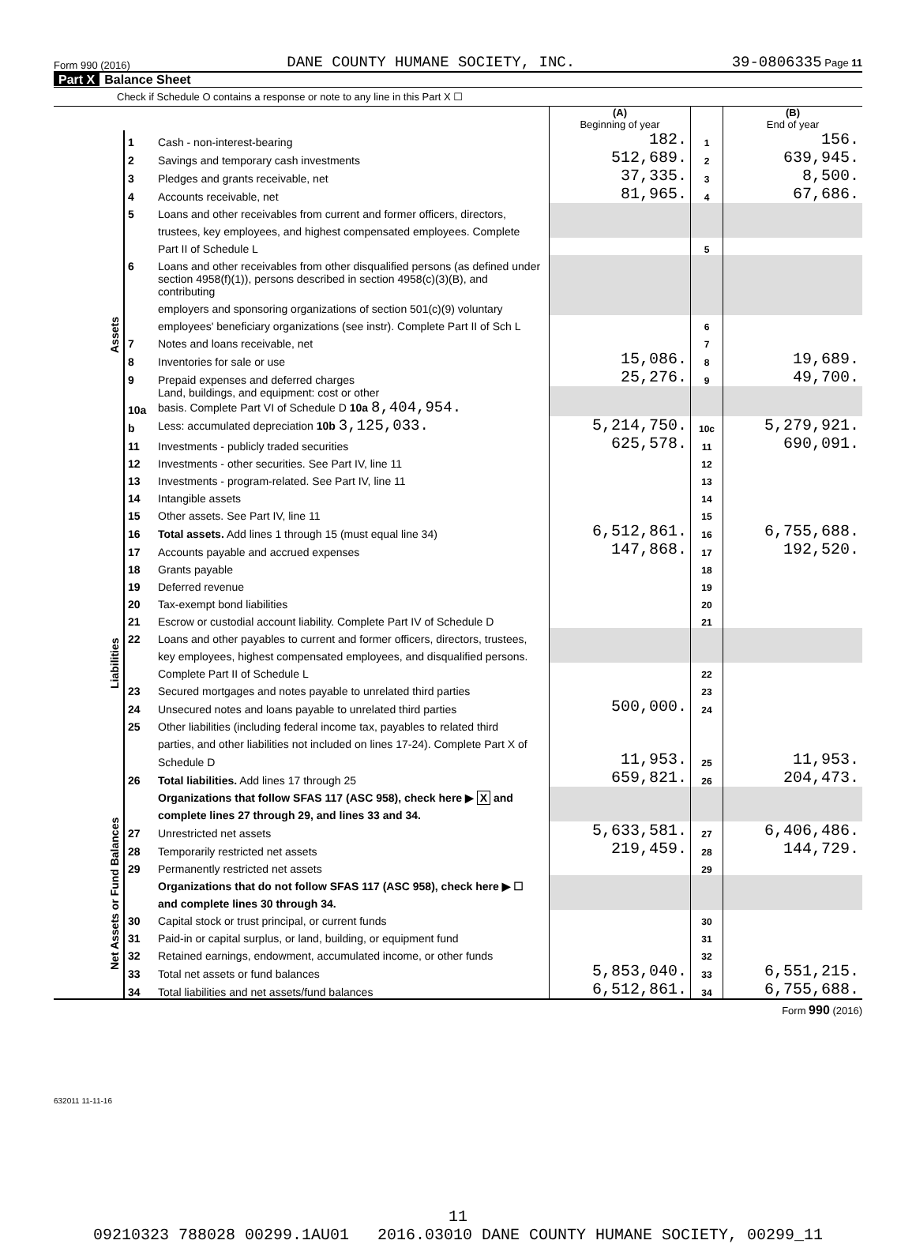Form 990 (2016) DANE COUNTY HUMANE SOCIETY, INC. 39-0806335 Page 11
Part X Balance Sheet
Check if Schedule O contains a response or note to any line in this Part X ☐
| | | | (A) Beginning of year | | (B) End of year |
| Assets | 1 | Cash - non-interest-bearing | 182. | 1 | 156. |
| | 2 | Savings and temporary cash investments | 512,689. | 2 | 639,945. |
| | 3 | Pledges and grants receivable, net | 37,335. | 3 | 8,500. |
| | 4 | Accounts receivable, net | 81,965. | 4 | 67,686. |
| | 5 | Loans and other receivables from current and former officers, directors, | | | |
| | | trustees, key employees, and highest compensated employees. Complete | | | |
| | | Part II of Schedule L | | 5 | |
| | 6 | Loans and other receivables from other disqualified persons (as defined under | | | |
| | | section 4958(f)(1)), persons described in section 4958(c)(3)(B), and contributing | | | |
| | | employers and sponsoring organizations of section 501(c)(9) voluntary | | | |
| | | employees' beneficiary organizations (see instr). Complete Part II of Sch L | | 6 | |
| | 7 | Notes and loans receivable, net | | 7 | |
| | 8 | Inventories for sale or use | 15,086. | 8 | 19,689. |
| | 9 | Prepaid expenses and deferred charges | 25,276. | 9 | 49,700. |
| | 10a | Land, buildings, and equipment: cost or other basis. Complete Part VI of Schedule D 10a 8,404,954. | | | |
| | b | Less: accumulated depreciation 10b 3,125,033. | 5,214,750. | 10c | 5,279,921. |
| | 11 | Investments - publicly traded securities | 625,578. | 11 | 690,091. |
| | 12 | Investments - other securities. See Part IV, line 11 | | 12 | |
| | 13 | Investments - program-related. See Part IV, line 11 | | 13 | |
| | 14 | Intangible assets | | 14 | |
| | 15 | Other assets. See Part IV, line 11 | | 15 | |
| | 16 | Total assets. Add lines 1 through 15 (must equal line 34) | 6,512,861. | 16 | 6,755,688. |
| Liabilities | 17 | Accounts payable and accrued expenses | 147,868. | 17 | 192,520. |
| | 18 | Grants payable | | 18 | |
| | 19 | Deferred revenue | | 19 | |
| | 20 | Tax-exempt bond liabilities | | 20 | |
| | 21 | Escrow or custodial account liability. Complete Part IV of Schedule D | | 21 | |
| | 22 | Loans and other payables to current and former officers, directors, trustees, | | | |
| | | key employees, highest compensated employees, and disqualified persons. | | | |
| | | Complete Part II of Schedule L | | 22 | |
| | 23 | Secured mortgages and notes payable to unrelated third parties | | 23 | |
| | 24 | Unsecured notes and loans payable to unrelated third parties | 500,000. | 24 | |
| | 25 | Other liabilities (including federal income tax, payables to related third | | | |
| | | parties, and other liabilities not included on lines 17-24). Complete Part X of | | | |
| | | Schedule D | 11,953. | 25 | 11,953. |
| | 26 | Total liabilities. Add lines 17 through 25 | 659,821. | 26 | 204,473. |
| Net Assets or Fund Balances | | Organizations that follow SFAS 117 (ASC 958), check here ▶ X and | | | |
| | | complete lines 27 through 29, and lines 33 and 34. | | | |
| | 27 | Unrestricted net assets | 5,633,581. | 27 | 6,406,486. |
| | 28 | Temporarily restricted net assets | 219,459. | 28 | 144,729. |
| | 29 | Permanently restricted net assets | | 29 | |
| | | Organizations that do not follow SFAS 117 (ASC 958), check here ▶ ☐ | | | |
| | | and complete lines 30 through 34. | | | |
| | 30 | Capital stock or trust principal, or current funds | | 30 | |
| | 31 | Paid-in or capital surplus, or land, building, or equipment fund | | 31 | |
| | 32 | Retained earnings, endowment, accumulated income, or other funds | | 32 | |
| | 33 | Total net assets or fund balances | 5,853,040. | 33 | 6,551,215. |
| | 34 | Total liabilities and net assets/fund balances | 6,512,861. | 34 | 6,755,688. |
Form 990 (2016)
632011 11-11-16
11
09210323 788028 00299.1AU01 2016.03010 DANE COUNTY HUMANE SOCIETY, 00299_11